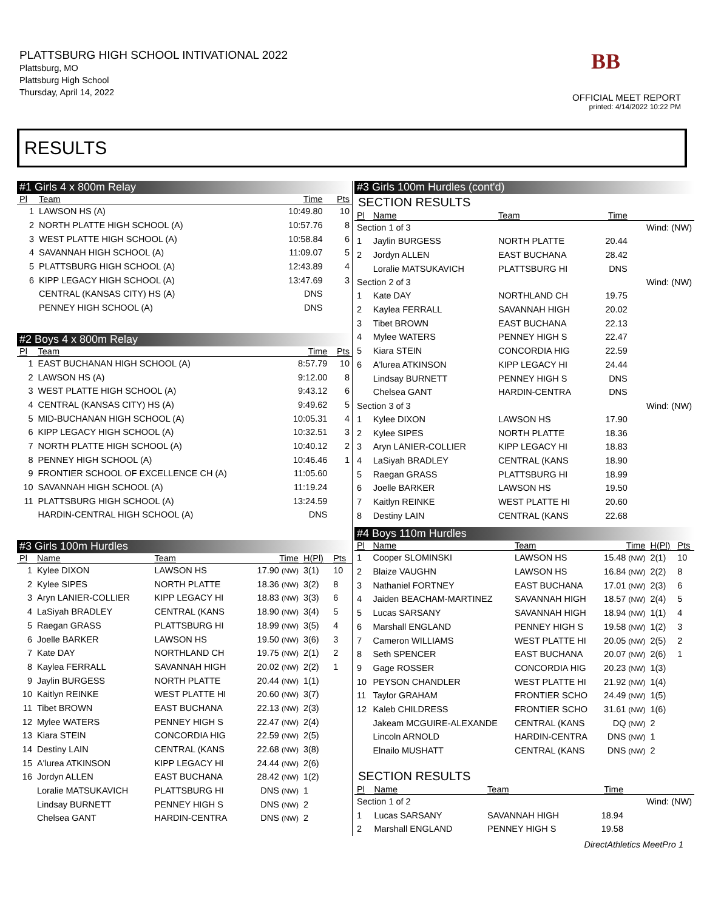PLATTSBURG HIGH SCHOOL INTIVATIONAL 2022
Plattsburg, MO
Plattsburg High School
Thursday, April 14, 2022
BB
OFFICIAL MEET REPORT
printed: 4/14/2022 10:22 PM
RESULTS
#1 Girls 4 x 800m Relay
| Pl | Team | Time | Pts |
| --- | --- | --- | --- |
| 1 | LAWSON HS (A) | 10:49.80 | 10 |
| 2 | NORTH PLATTE HIGH SCHOOL (A) | 10:57.76 | 8 |
| 3 | WEST PLATTE HIGH SCHOOL (A) | 10:58.84 | 6 |
| 4 | SAVANNAH HIGH SCHOOL (A) | 11:09.07 | 5 |
| 5 | PLATTSBURG HIGH SCHOOL (A) | 12:43.89 | 4 |
| 6 | KIPP LEGACY HIGH SCHOOL (A) | 13:47.69 | 3 |
| | CENTRAL (KANSAS CITY) HS (A) | DNS | |
| | PENNEY HIGH SCHOOL (A) | DNS | |
#2 Boys 4 x 800m Relay
| Pl | Team | Time | Pts |
| --- | --- | --- | --- |
| 1 | EAST BUCHANAN HIGH SCHOOL (A) | 8:57.79 | 10 |
| 2 | LAWSON HS (A) | 9:12.00 | 8 |
| 3 | WEST PLATTE HIGH SCHOOL (A) | 9:43.12 | 6 |
| 4 | CENTRAL (KANSAS CITY) HS (A) | 9:49.62 | 5 |
| 5 | MID-BUCHANAN HIGH SCHOOL (A) | 10:05.31 | 4 |
| 6 | KIPP LEGACY HIGH SCHOOL (A) | 10:32.51 | 3 |
| 7 | NORTH PLATTE HIGH SCHOOL (A) | 10:40.12 | 2 |
| 8 | PENNEY HIGH SCHOOL (A) | 10:46.46 | 1 |
| 9 | FRONTIER SCHOOL OF EXCELLENCE CH (A) | 11:05.60 | |
| 10 | SAVANNAH HIGH SCHOOL (A) | 11:19.24 | |
| 11 | PLATTSBURG HIGH SCHOOL (A) | 13:24.59 | |
| | HARDIN-CENTRAL HIGH SCHOOL (A) | DNS | |
#3 Girls 100m Hurdles
| Pl | Name | Team | Time | H(Pl) | Pts |
| --- | --- | --- | --- | --- | --- |
| 1 | Kylee DIXON | LAWSON HS | 17.90 (NW) | 3(1) | 10 |
| 2 | Kylee SIPES | NORTH PLATTE | 18.36 (NW) | 3(2) | 8 |
| 3 | Aryn LANIER-COLLIER | KIPP LEGACY HI | 18.83 (NW) | 3(3) | 6 |
| 4 | LaSiyah BRADLEY | CENTRAL (KANS | 18.90 (NW) | 3(4) | 5 |
| 5 | Raegan GRASS | PLATTSBURG HI | 18.99 (NW) | 3(5) | 4 |
| 6 | Joelle BARKER | LAWSON HS | 19.50 (NW) | 3(6) | 3 |
| 7 | Kate DAY | NORTHLAND CH | 19.75 (NW) | 2(1) | 2 |
| 8 | Kaylea FERRALL | SAVANNAH HIGH | 20.02 (NW) | 2(2) | 1 |
| 9 | Jaylin BURGESS | NORTH PLATTE | 20.44 (NW) | 1(1) | |
| 10 | Kaitlyn REINKE | WEST PLATTE HI | 20.60 (NW) | 3(7) | |
| 11 | Tibet BROWN | EAST BUCHANA | 22.13 (NW) | 2(3) | |
| 12 | Mylee WATERS | PENNEY HIGH S | 22.47 (NW) | 2(4) | |
| 13 | Kiara STEIN | CONCORDIA HIG | 22.59 (NW) | 2(5) | |
| 14 | Destiny LAIN | CENTRAL (KANS | 22.68 (NW) | 3(8) | |
| 15 | A'lurea ATKINSON | KIPP LEGACY HI | 24.44 (NW) | 2(6) | |
| 16 | Jordyn ALLEN | EAST BUCHANA | 28.42 (NW) | 1(2) | |
| | Loralie MATSUKAVICH | PLATTSBURG HI | DNS (NW) | 1 | |
| | Lindsay BURNETT | PENNEY HIGH S | DNS (NW) | 2 | |
| | Chelsea GANT | HARDIN-CENTRA | DNS (NW) | 2 | |
#3 Girls 100m Hurdles (cont'd)
SECTION RESULTS
| Pl | Name | Team | Time | |
| --- | --- | --- | --- | --- |
| Section 1 of 3 | | | | Wind: (NW) |
| 1 | Jaylin BURGESS | NORTH PLATTE | 20.44 | |
| 2 | Jordyn ALLEN | EAST BUCHANA | 28.42 | |
| | Loralie MATSUKAVICH | PLATTSBURG HI | DNS | |
| Section 2 of 3 | | | | Wind: (NW) |
| 1 | Kate DAY | NORTHLAND CH | 19.75 | |
| 2 | Kaylea FERRALL | SAVANNAH HIGH | 20.02 | |
| 3 | Tibet BROWN | EAST BUCHANA | 22.13 | |
| 4 | Mylee WATERS | PENNEY HIGH S | 22.47 | |
| 5 | Kiara STEIN | CONCORDIA HIG | 22.59 | |
| 6 | A'lurea ATKINSON | KIPP LEGACY HI | 24.44 | |
| | Lindsay BURNETT | PENNEY HIGH S | DNS | |
| | Chelsea GANT | HARDIN-CENTRA | DNS | |
| Section 3 of 3 | | | | Wind: (NW) |
| 1 | Kylee DIXON | LAWSON HS | 17.90 | |
| 2 | Kylee SIPES | NORTH PLATTE | 18.36 | |
| 3 | Aryn LANIER-COLLIER | KIPP LEGACY HI | 18.83 | |
| 4 | LaSiyah BRADLEY | CENTRAL (KANS | 18.90 | |
| 5 | Raegan GRASS | PLATTSBURG HI | 18.99 | |
| 6 | Joelle BARKER | LAWSON HS | 19.50 | |
| 7 | Kaitlyn REINKE | WEST PLATTE HI | 20.60 | |
| 8 | Destiny LAIN | CENTRAL (KANS | 22.68 | |
#4 Boys 110m Hurdles
| Pl | Name | Team | Time | H(Pl) | Pts |
| --- | --- | --- | --- | --- | --- |
| 1 | Cooper SLOMINSKI | LAWSON HS | 15.48 (NW) | 2(1) | 10 |
| 2 | Blaize VAUGHN | LAWSON HS | 16.84 (NW) | 2(2) | 8 |
| 3 | Nathaniel FORTNEY | EAST BUCHANA | 17.01 (NW) | 2(3) | 6 |
| 4 | Jaiden BEACHAM-MARTINEZ | SAVANNAH HIGH | 18.57 (NW) | 2(4) | 5 |
| 5 | Lucas SARSANY | SAVANNAH HIGH | 18.94 (NW) | 1(1) | 4 |
| 6 | Marshall ENGLAND | PENNEY HIGH S | 19.58 (NW) | 1(2) | 3 |
| 7 | Cameron WILLIAMS | WEST PLATTE HI | 20.05 (NW) | 2(5) | 2 |
| 8 | Seth SPENCER | EAST BUCHANA | 20.07 (NW) | 2(6) | 1 |
| 9 | Gage ROSSER | CONCORDIA HIG | 20.23 (NW) | 1(3) | |
| 10 | PEYSON CHANDLER | WEST PLATTE HI | 21.92 (NW) | 1(4) | |
| 11 | Taylor GRAHAM | FRONTIER SCHO | 24.49 (NW) | 1(5) | |
| 12 | Kaleb CHILDRESS | FRONTIER SCHO | 31.61 (NW) | 1(6) | |
| | Jakeam MCGUIRE-ALEXANDE | CENTRAL (KANS | DQ (NW) | 2 | |
| | Lincoln ARNOLD | HARDIN-CENTRA | DNS (NW) | 1 | |
| | Elnailo MUSHATT | CENTRAL (KANS | DNS (NW) | 2 | |
SECTION RESULTS
| Pl | Name | Team | Time | |
| --- | --- | --- | --- | --- |
| Section 1 of 2 | | | | Wind: (NW) |
| 1 | Lucas SARSANY | SAVANNAH HIGH | 18.94 | |
| 2 | Marshall ENGLAND | PENNEY HIGH S | 19.58 | |
DirectAthletics MeetPro 1